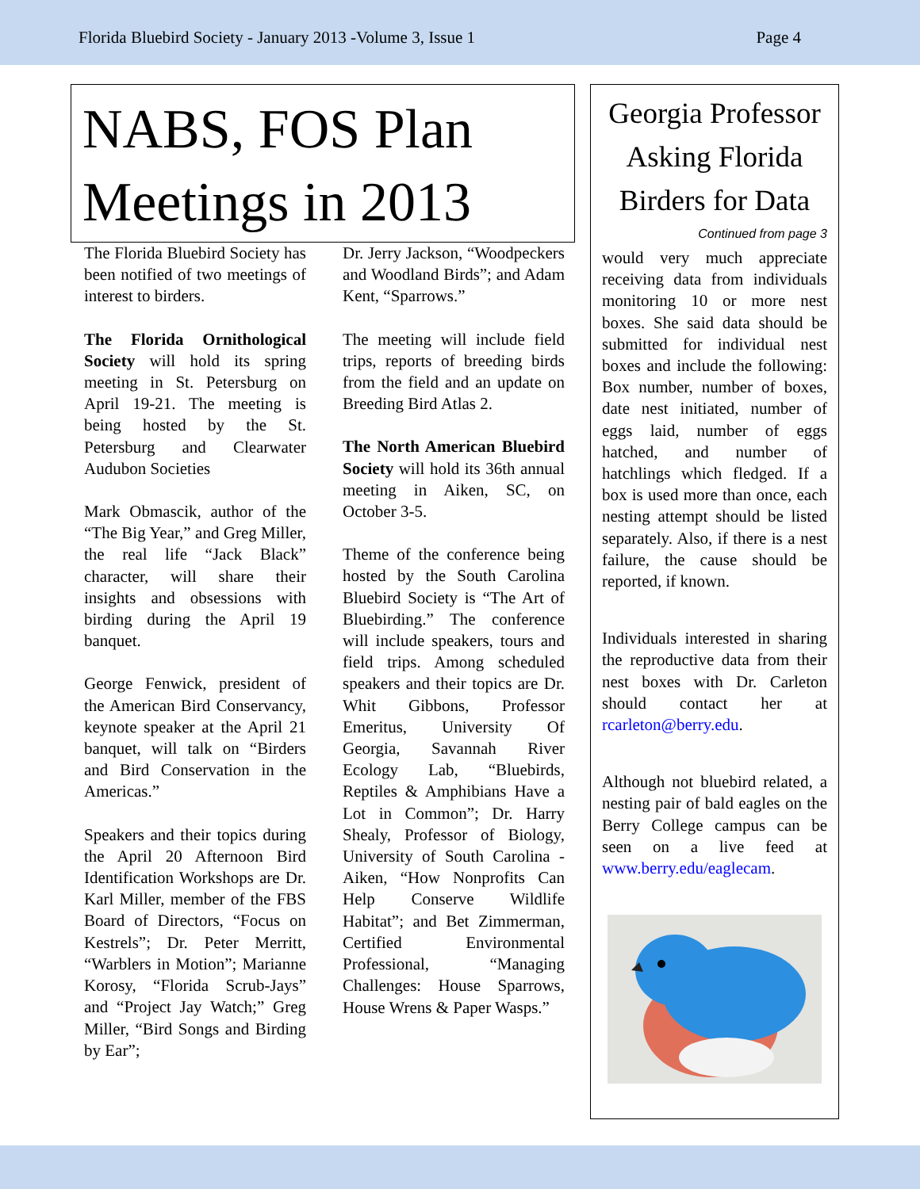Florida Bluebird Society - January 2013 -Volume 3, Issue 1 Page 4
NABS, FOS Plan Meetings in 2013
The Florida Bluebird Society has been notified of two meetings of interest to birders.
The Florida Ornithological Society will hold its spring meeting in St. Petersburg on April 19-21. The meeting is being hosted by the St. Petersburg and Clearwater Audubon Societies
Mark Obmascik, author of the “The Big Year,” and Greg Miller, the real life “Jack Black” character, will share their insights and obsessions with birding during the April 19 banquet.
George Fenwick, president of the American Bird Conservancy, keynote speaker at the April 21 banquet, will talk on “Birders and Bird Conservation in the Americas.”
Speakers and their topics during the April 20 Afternoon Bird Identification Workshops are Dr. Karl Miller, member of the FBS Board of Directors, “Focus on Kestrels”; Dr. Peter Merritt, “Warblers in Motion”; Marianne Korosy, “Florida Scrub-Jays” and “Project Jay Watch;” Greg Miller, “Bird Songs and Birding by Ear”;
Dr. Jerry Jackson, “Woodpeckers and Woodland Birds”; and Adam Kent, “Sparrows.”
The meeting will include field trips, reports of breeding birds from the field and an update on Breeding Bird Atlas 2.
The North American Bluebird Society will hold its 36th annual meeting in Aiken, SC, on October 3-5.
Theme of the conference being hosted by the South Carolina Bluebird Society is “The Art of Bluebirding.” The conference will include speakers, tours and field trips. Among scheduled speakers and their topics are Dr. Whit Gibbons, Professor Emeritus, University Of Georgia, Savannah River Ecology Lab, “Bluebirds, Reptiles & Amphibians Have a Lot in Common”; Dr. Harry Shealy, Professor of Biology, University of South Carolina - Aiken, “How Nonprofits Can Help Conserve Wildlife Habitat”; and Bet Zimmerman, Certified Environmental Professional, “Managing Challenges: House Sparrows, House Wrens & Paper Wasps.”
Georgia Professor Asking Florida Birders for Data
Continued from page 3
would very much appreciate receiving data from individuals monitoring 10 or more nest boxes. She said data should be submitted for individual nest boxes and include the following: Box number, number of boxes, date nest initiated, number of eggs laid, number of eggs hatched, and number of hatchlings which fledged. If a box is used more than once, each nesting attempt should be listed separately. Also, if there is a nest failure, the cause should be reported, if known.
Individuals interested in sharing the reproductive data from their nest boxes with Dr. Carleton should contact her at rcarleton@berry.edu.
Although not bluebird related, a nesting pair of bald eagles on the Berry College campus can be seen on a live feed at www.berry.edu/eaglecam.